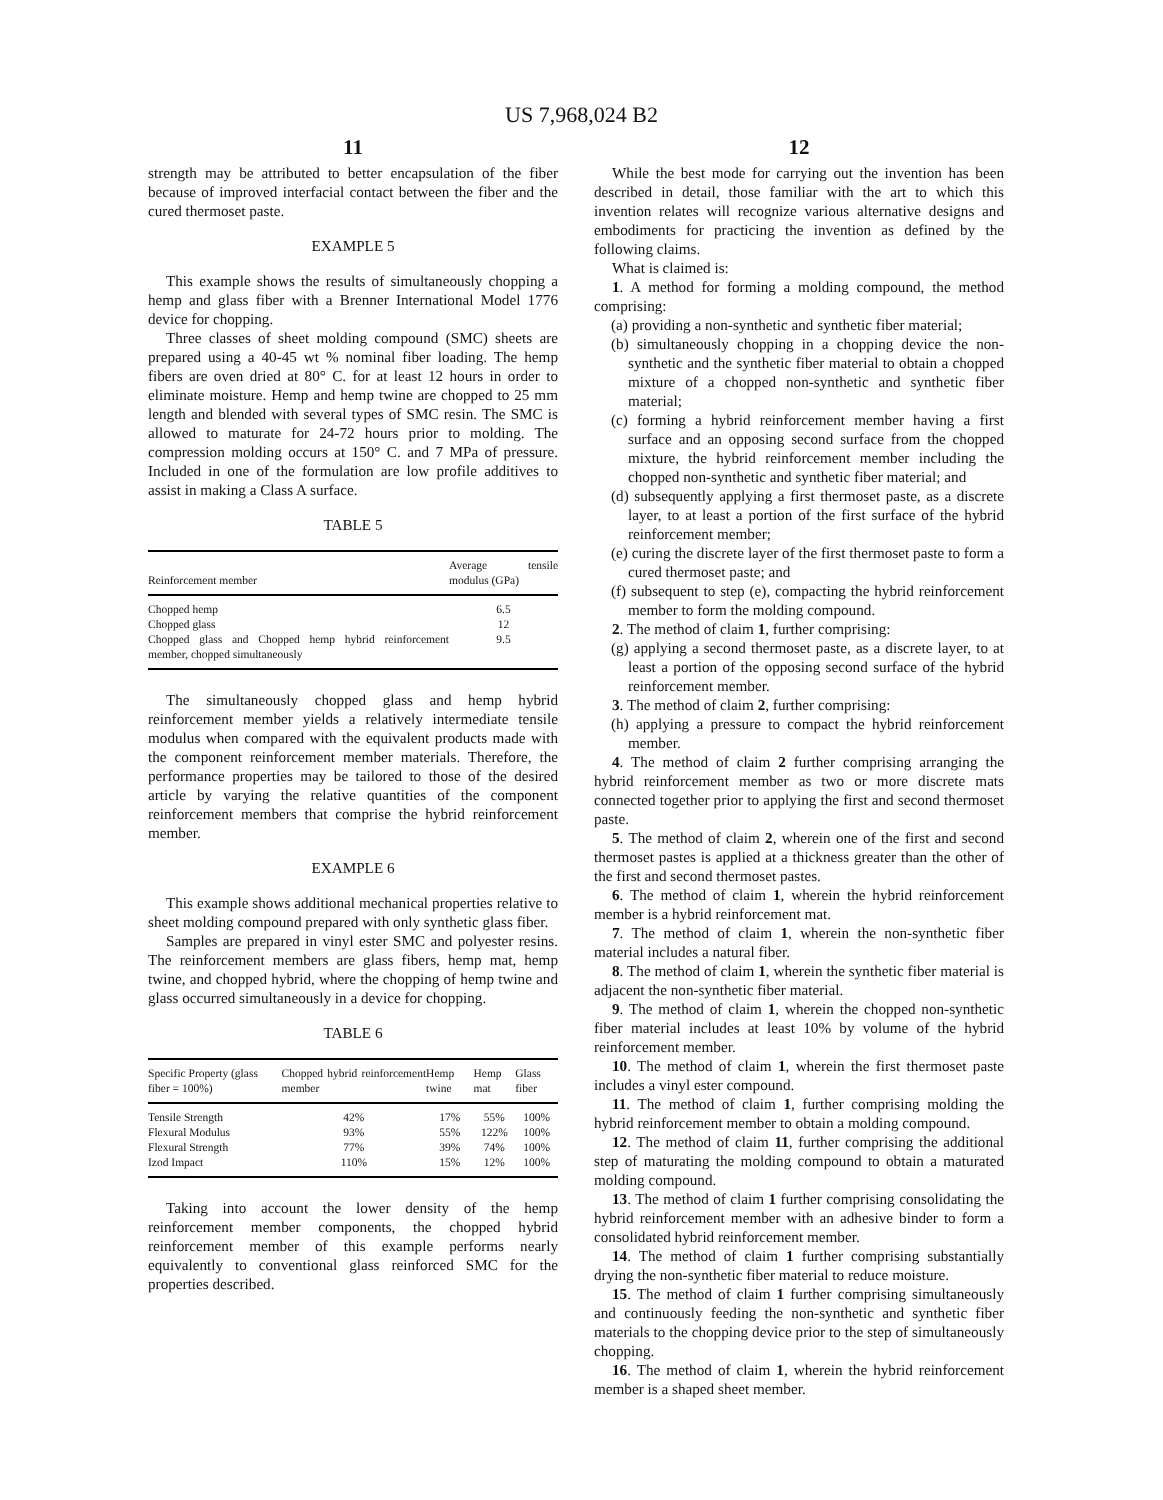US 7,968,024 B2
11
strength may be attributed to better encapsulation of the fiber because of improved interfacial contact between the fiber and the cured thermoset paste.
EXAMPLE 5
This example shows the results of simultaneously chopping a hemp and glass fiber with a Brenner International Model 1776 device for chopping.
Three classes of sheet molding compound (SMC) sheets are prepared using a 40-45 wt % nominal fiber loading. The hemp fibers are oven dried at 80° C. for at least 12 hours in order to eliminate moisture. Hemp and hemp twine are chopped to 25 mm length and blended with several types of SMC resin. The SMC is allowed to maturate for 24-72 hours prior to molding. The compression molding occurs at 150° C. and 7 MPa of pressure. Included in one of the formulation are low profile additives to assist in making a Class A surface.
TABLE 5
| Reinforcement member | Average tensile modulus (GPa) |
| --- | --- |
| Chopped hemp | 6.5 |
| Chopped glass | 12 |
| Chopped glass and Chopped hemp hybrid reinforcement member, chopped simultaneously | 9.5 |
The simultaneously chopped glass and hemp hybrid reinforcement member yields a relatively intermediate tensile modulus when compared with the equivalent products made with the component reinforcement member materials. Therefore, the performance properties may be tailored to those of the desired article by varying the relative quantities of the component reinforcement members that comprise the hybrid reinforcement member.
EXAMPLE 6
This example shows additional mechanical properties relative to sheet molding compound prepared with only synthetic glass fiber.
Samples are prepared in vinyl ester SMC and polyester resins. The reinforcement members are glass fibers, hemp mat, hemp twine, and chopped hybrid, where the chopping of hemp twine and glass occurred simultaneously in a device for chopping.
TABLE 6
| Specific Property (glass fiber = 100%) | Chopped hybrid reinforcement member | Hemp twine | Hemp mat | Glass fiber |
| --- | --- | --- | --- | --- |
| Tensile Strength | 42% | 17% | 55% | 100% |
| Flexural Modulus | 93% | 55% | 122% | 100% |
| Flexural Strength | 77% | 39% | 74% | 100% |
| Izod Impact | 110% | 15% | 12% | 100% |
Taking into account the lower density of the hemp reinforcement member components, the chopped hybrid reinforcement member of this example performs nearly equivalently to conventional glass reinforced SMC for the properties described.
12
While the best mode for carrying out the invention has been described in detail, those familiar with the art to which this invention relates will recognize various alternative designs and embodiments for practicing the invention as defined by the following claims.
What is claimed is:
1. A method for forming a molding compound, the method comprising:
(a) providing a non-synthetic and synthetic fiber material;
(b) simultaneously chopping in a chopping device the non-synthetic and the synthetic fiber material to obtain a chopped mixture of a chopped non-synthetic and synthetic fiber material;
(c) forming a hybrid reinforcement member having a first surface and an opposing second surface from the chopped mixture, the hybrid reinforcement member including the chopped non-synthetic and synthetic fiber material; and
(d) subsequently applying a first thermoset paste, as a discrete layer, to at least a portion of the first surface of the hybrid reinforcement member;
(e) curing the discrete layer of the first thermoset paste to form a cured thermoset paste; and
(f) subsequent to step (e), compacting the hybrid reinforcement member to form the molding compound.
2. The method of claim 1, further comprising:
(g) applying a second thermoset paste, as a discrete layer, to at least a portion of the opposing second surface of the hybrid reinforcement member.
3. The method of claim 2, further comprising:
(h) applying a pressure to compact the hybrid reinforcement member.
4. The method of claim 2 further comprising arranging the hybrid reinforcement member as two or more discrete mats connected together prior to applying the first and second thermoset paste.
5. The method of claim 2, wherein one of the first and second thermoset pastes is applied at a thickness greater than the other of the first and second thermoset pastes.
6. The method of claim 1, wherein the hybrid reinforcement member is a hybrid reinforcement mat.
7. The method of claim 1, wherein the non-synthetic fiber material includes a natural fiber.
8. The method of claim 1, wherein the synthetic fiber material is adjacent the non-synthetic fiber material.
9. The method of claim 1, wherein the chopped non-synthetic fiber material includes at least 10% by volume of the hybrid reinforcement member.
10. The method of claim 1, wherein the first thermoset paste includes a vinyl ester compound.
11. The method of claim 1, further comprising molding the hybrid reinforcement member to obtain a molding compound.
12. The method of claim 11, further comprising the additional step of maturating the molding compound to obtain a maturated molding compound.
13. The method of claim 1 further comprising consolidating the hybrid reinforcement member with an adhesive binder to form a consolidated hybrid reinforcement member.
14. The method of claim 1 further comprising substantially drying the non-synthetic fiber material to reduce moisture.
15. The method of claim 1 further comprising simultaneously and continuously feeding the non-synthetic and synthetic fiber materials to the chopping device prior to the step of simultaneously chopping.
16. The method of claim 1, wherein the hybrid reinforcement member is a shaped sheet member.